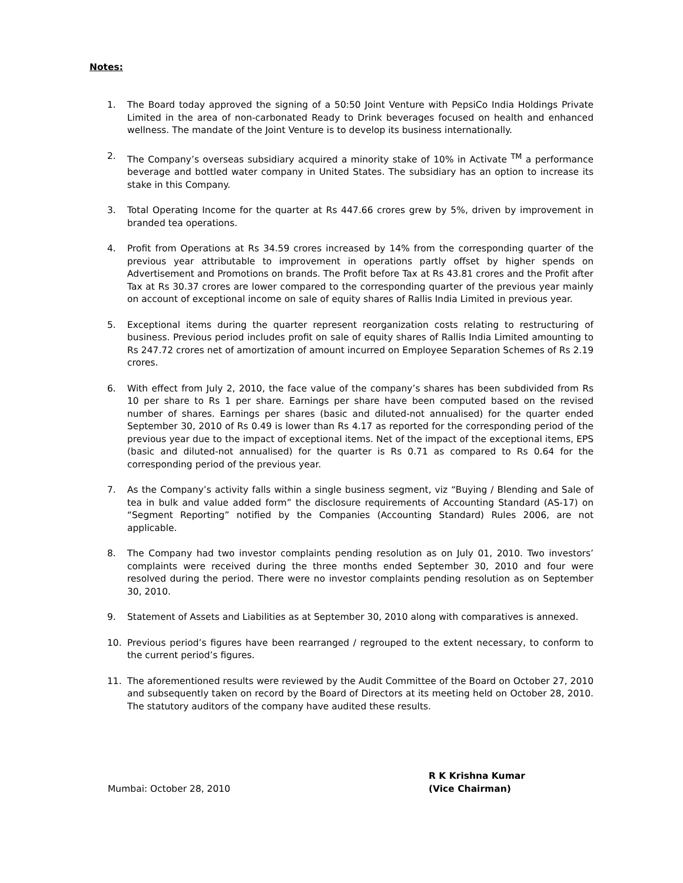Notes:
1. The Board today approved the signing of a 50:50 Joint Venture with PepsiCo India Holdings Private Limited in the area of non-carbonated Ready to Drink beverages focused on health and enhanced wellness. The mandate of the Joint Venture is to develop its business internationally.
2. The Company’s overseas subsidiary acquired a minority stake of 10% in Activate <sup>TM</sup> a performance beverage and bottled water company in United States. The subsidiary has an option to increase its stake in this Company.
3. Total Operating Income for the quarter at Rs 447.66 crores grew by 5%, driven by improvement in branded tea operations.
4. Profit from Operations at Rs 34.59 crores increased by 14% from the corresponding quarter of the previous year attributable to improvement in operations partly offset by higher spends on Advertisement and Promotions on brands. The Profit before Tax at Rs 43.81 crores and the Profit after Tax at Rs 30.37 crores are lower compared to the corresponding quarter of the previous year mainly on account of exceptional income on sale of equity shares of Rallis India Limited in previous year.
5. Exceptional items during the quarter represent reorganization costs relating to restructuring of business. Previous period includes profit on sale of equity shares of Rallis India Limited amounting to Rs 247.72 crores net of amortization of amount incurred on Employee Separation Schemes of Rs 2.19 crores.
6. With effect from July 2, 2010, the face value of the company’s shares has been subdivided from Rs 10 per share to Rs 1 per share. Earnings per share have been computed based on the revised number of shares. Earnings per shares (basic and diluted-not annualised) for the quarter ended September 30, 2010 of Rs 0.49 is lower than Rs 4.17 as reported for the corresponding period of the previous year due to the impact of exceptional items. Net of the impact of the exceptional items, EPS (basic and diluted-not annualised) for the quarter is Rs 0.71 as compared to Rs 0.64 for the corresponding period of the previous year.
7. As the Company’s activity falls within a single business segment, viz “Buying / Blending and Sale of tea in bulk and value added form” the disclosure requirements of Accounting Standard (AS-17) on “Segment Reporting” notified by the Companies (Accounting Standard) Rules 2006, are not applicable.
8. The Company had two investor complaints pending resolution as on July 01, 2010. Two investors’ complaints were received during the three months ended September 30, 2010 and four were resolved during the period. There were no investor complaints pending resolution as on September 30, 2010.
9. Statement of Assets and Liabilities as at September 30, 2010 along with comparatives is annexed.
10. Previous period’s figures have been rearranged / regrouped to the extent necessary, to conform to the current period’s figures.
11. The aforementioned results were reviewed by the Audit Committee of the Board on October 27, 2010 and subsequently taken on record by the Board of Directors at its meeting held on October 28, 2010. The statutory auditors of the company have audited these results.
Mumbai: October 28, 2010
R K Krishna Kumar
(Vice Chairman)